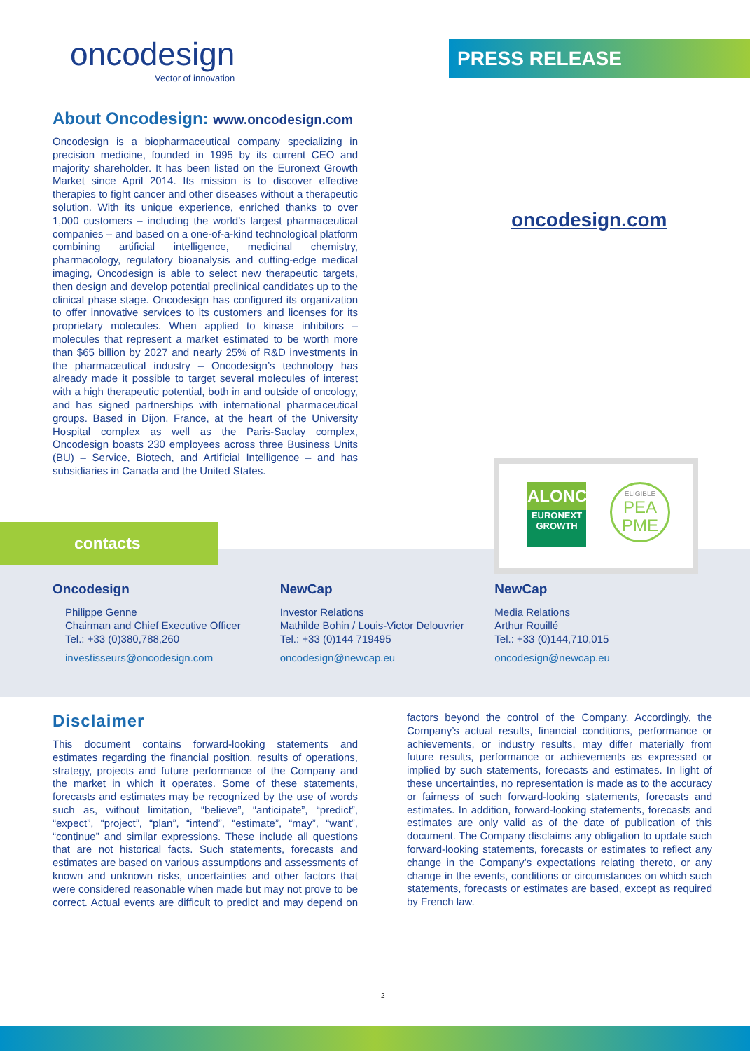oncodesign
Vector of innovation
PRESS RELEASE
About Oncodesign: www.oncodesign.com
Oncodesign is a biopharmaceutical company specializing in precision medicine, founded in 1995 by its current CEO and majority shareholder. It has been listed on the Euronext Growth Market since April 2014. Its mission is to discover effective therapies to fight cancer and other diseases without a therapeutic solution. With its unique experience, enriched thanks to over 1,000 customers – including the world’s largest pharmaceutical companies – and based on a one-of-a-kind technological platform combining artificial intelligence, medicinal chemistry, pharmacology, regulatory bioanalysis and cutting-edge medical imaging, Oncodesign is able to select new therapeutic targets, then design and develop potential preclinical candidates up to the clinical phase stage. Oncodesign has configured its organization to offer innovative services to its customers and licenses for its proprietary molecules. When applied to kinase inhibitors – molecules that represent a market estimated to be worth more than $65 billion by 2027 and nearly 25% of R&D investments in the pharmaceutical industry – Oncodesign’s technology has already made it possible to target several molecules of interest with a high therapeutic potential, both in and outside of oncology, and has signed partnerships with international pharmaceutical groups. Based in Dijon, France, at the heart of the University Hospital complex as well as the Paris-Saclay complex, Oncodesign boasts 230 employees across three Business Units (BU) – Service, Biotech, and Artificial Intelligence – and has subsidiaries in Canada and the United States.
oncodesign.com
ALONC
EURONEXT
GROWTH
ELIGIBLE
PEA
PME
contacts
Oncodesign
Philippe Genne
Chairman and Chief Executive Officer Tel.: +33 (0)380,788,260
investisseurs@oncodesign.com
NewCap
Investor Relations
Mathilde Bohin / Louis-Victor Delouvrier Tel.: +33 (0)144 719495
oncodesign@newcap.eu
NewCap
Media Relations
Arthur Rouillé
Tel.: +33 (0)144,710,015
oncodesign@newcap.eu
Disclaimer
This document contains forward-looking statements and estimates regarding the financial position, results of operations, strategy, projects and future performance of the Company and the market in which it operates. Some of these statements, forecasts and estimates may be recognized by the use of words such as, without limitation, “believe”, “anticipate”, “predict”, “expect”, “project”, “plan”, “intend”, “estimate”, “may”, “want”, “continue” and similar expressions. These include all questions that are not historical facts. Such statements, forecasts and estimates are based on various assumptions and assessments of known and unknown risks, uncertainties and other factors that were considered reasonable when made but may not prove to be correct. Actual events are difficult to predict and may depend on factors beyond the control of the Company. Accordingly, the Company’s actual results, financial conditions, performance or achievements, or industry results, may differ materially from future results, performance or achievements as expressed or implied by such statements, forecasts and estimates. In light of these uncertainties, no representation is made as to the accuracy or fairness of such forward-looking statements, forecasts and estimates. In addition, forward-looking statements, forecasts and estimates are only valid as of the date of publication of this document. The Company disclaims any obligation to update such forward-looking statements, forecasts or estimates to reflect any change in the Company’s expectations relating thereto, or any change in the events, conditions or circumstances on which such statements, forecasts or estimates are based, except as required by French law.
2